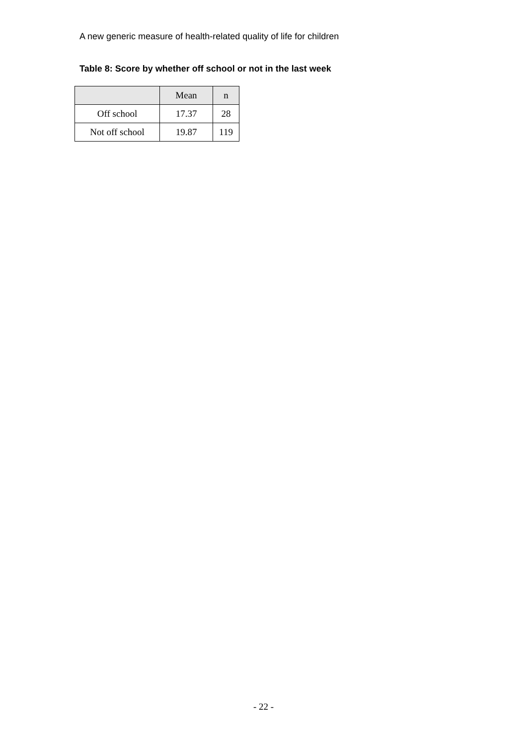A new generic measure of health-related quality of life for children
Table 8: Score by whether off school or not in the last week
| | Mean | n |
| --- | --- | --- |
| Off school | 17.37 | 28 |
| Not off school | 19.87 | 119 |
- 22 -